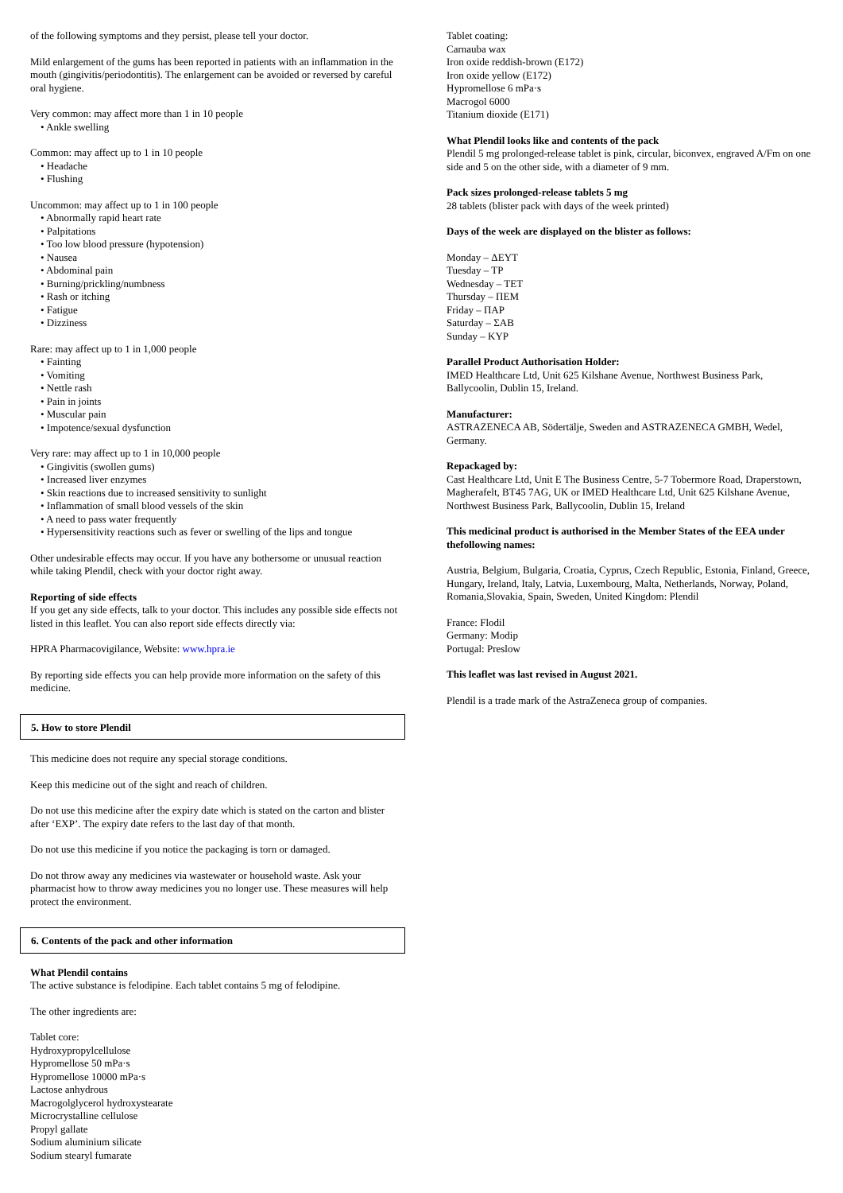of the following symptoms and they persist, please tell your doctor.
Mild enlargement of the gums has been reported in patients with an inflammation in the mouth (gingivitis/periodontitis). The enlargement can be avoided or reversed by careful oral hygiene.
Very common: may affect more than 1 in 10 people
• Ankle swelling
Common: may affect up to 1 in 10 people
• Headache
• Flushing
Uncommon: may affect up to 1 in 100 people
• Abnormally rapid heart rate
• Palpitations
• Too low blood pressure (hypotension)
• Nausea
• Abdominal pain
• Burning/prickling/numbness
• Rash or itching
• Fatigue
• Dizziness
Rare: may affect up to 1 in 1,000 people
• Fainting
• Vomiting
• Nettle rash
• Pain in joints
• Muscular pain
• Impotence/sexual dysfunction
Very rare: may affect up to 1 in 10,000 people
• Gingivitis (swollen gums)
• Increased liver enzymes
• Skin reactions due to increased sensitivity to sunlight
• Inflammation of small blood vessels of the skin
• A need to pass water frequently
• Hypersensitivity reactions such as fever or swelling of the lips and tongue
Other undesirable effects may occur. If you have any bothersome or unusual reaction while taking Plendil, check with your doctor right away.
Reporting of side effects
If you get any side effects, talk to your doctor. This includes any possible side effects not listed in this leaflet. You can also report side effects directly via:
HPRA Pharmacovigilance, Website: www.hpra.ie
By reporting side effects you can help provide more information on the safety of this medicine.
5. How to store Plendil
This medicine does not require any special storage conditions.
Keep this medicine out of the sight and reach of children.
Do not use this medicine after the expiry date which is stated on the carton and blister after ‘EXP’. The expiry date refers to the last day of that month.
Do not use this medicine if you notice the packaging is torn or damaged.
Do not throw away any medicines via wastewater or household waste. Ask your pharmacist how to throw away medicines you no longer use. These measures will help protect the environment.
6. Contents of the pack and other information
What Plendil contains
The active substance is felodipine. Each tablet contains 5 mg of felodipine.
The other ingredients are:
Tablet core:
Hydroxypropylcellulose
Hypromellose 50 mPa·s
Hypromellose 10000 mPa·s
Lactose anhydrous
Macrogolglycerol hydroxystearate
Microcrystalline cellulose
Propyl gallate
Sodium aluminium silicate
Sodium stearyl fumarate
Tablet coating:
Carnauba wax
Iron oxide reddish-brown (E172)
Iron oxide yellow (E172)
Hypromellose 6 mPa·s
Macrogol 6000
Titanium dioxide (E171)
What Plendil looks like and contents of the pack
Plendil 5 mg prolonged-release tablet is pink, circular, biconvex, engraved A/Fm on one side and 5 on the other side, with a diameter of 9 mm.
Pack sizes prolonged-release tablets 5 mg
28 tablets (blister pack with days of the week printed)
Days of the week are displayed on the blister as follows:
Monday – ΔEYT
Tuesday – TP
Wednesday – TET
Thursday – ΠEM
Friday – ΠAP
Saturday – ΣAB
Sunday – KYP
Parallel Product Authorisation Holder:
IMED Healthcare Ltd, Unit 625 Kilshane Avenue, Northwest Business Park, Ballycoolin, Dublin 15, Ireland.
Manufacturer:
ASTRAZENECA AB, Södertälje, Sweden and ASTRAZENECA GMBH, Wedel, Germany.
Repackaged by:
Cast Healthcare Ltd, Unit E The Business Centre, 5-7 Tobermore Road, Draperstown, Magherafelt, BT45 7AG, UK or IMED Healthcare Ltd, Unit 625 Kilshane Avenue, Northwest Business Park, Ballycoolin, Dublin 15, Ireland
This medicinal product is authorised in the Member States of the EEA under thefollowing names:
Austria, Belgium, Bulgaria, Croatia, Cyprus, Czech Republic, Estonia, Finland, Greece, Hungary, Ireland, Italy, Latvia, Luxembourg, Malta, Netherlands, Norway, Poland, Romania,Slovakia, Spain, Sweden, United Kingdom: Plendil
France: Flodil
Germany: Modip
Portugal: Preslow
This leaflet was last revised in August 2021.
Plendil is a trade mark of the AstraZeneca group of companies.